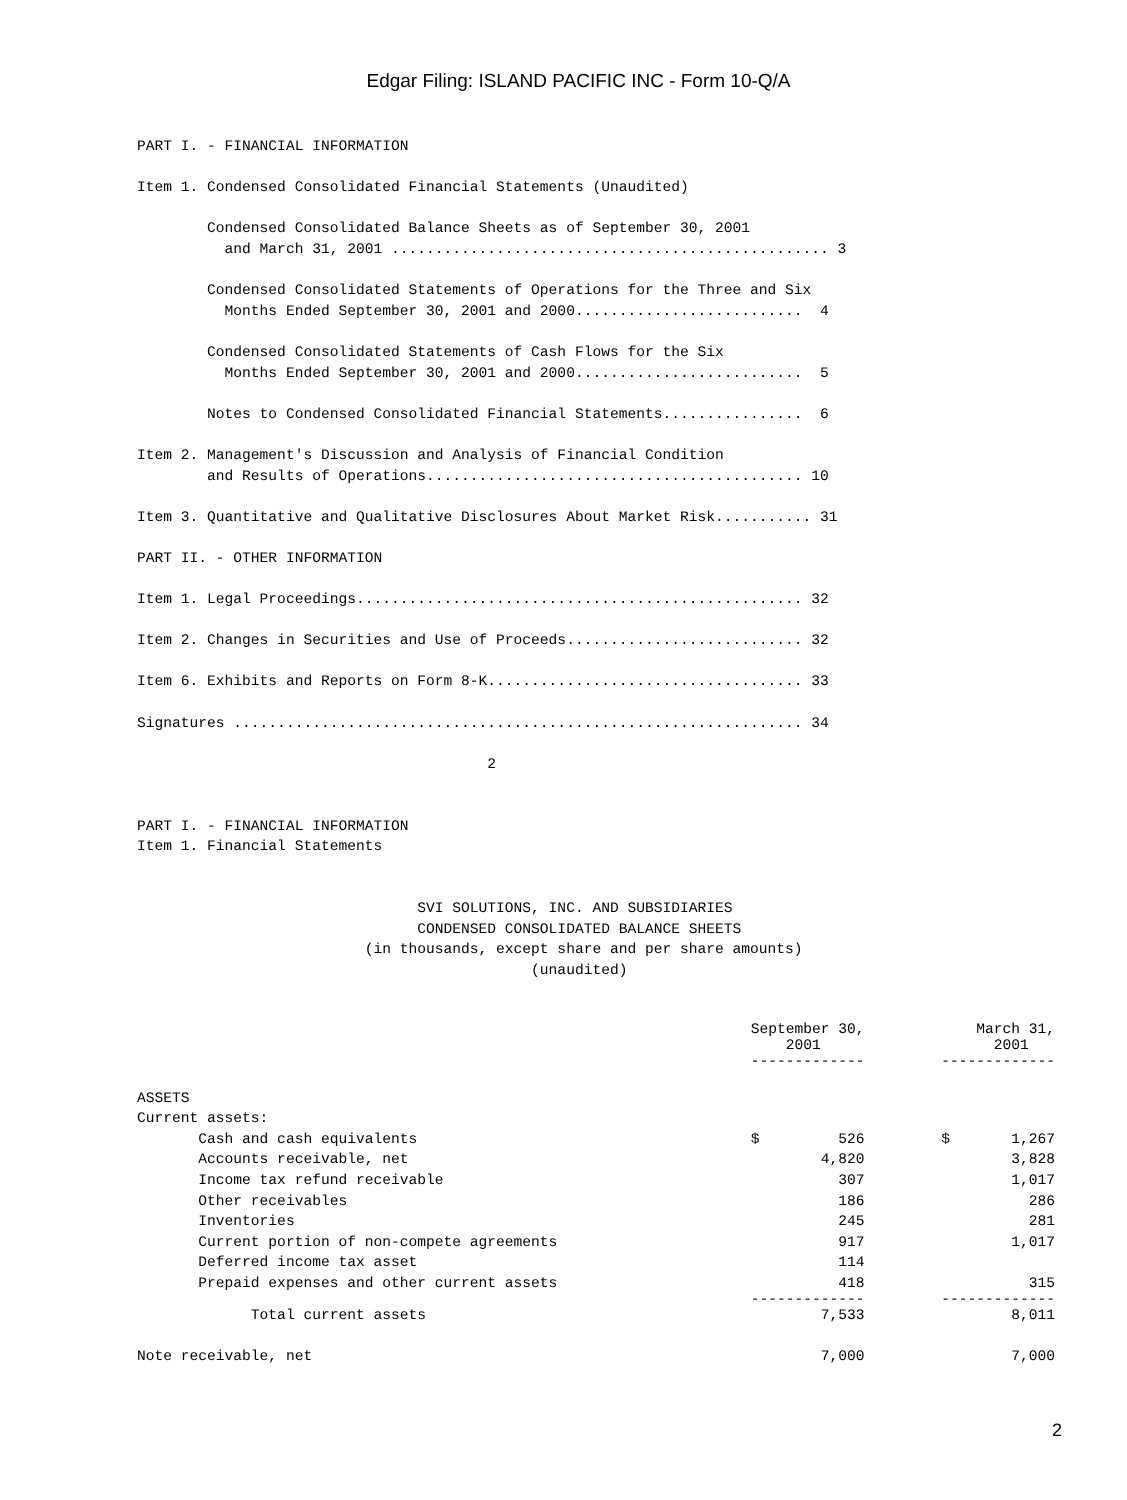Edgar Filing: ISLAND PACIFIC INC - Form 10-Q/A
PART I. - FINANCIAL INFORMATION

Item 1. Condensed Consolidated Financial Statements (Unaudited)

        Condensed Consolidated Balance Sheets as of September 30, 2001
          and March 31, 2001 .................................................. 3

        Condensed Consolidated Statements of Operations for the Three and Six
          Months Ended September 30, 2001 and 2000..........................  4

        Condensed Consolidated Statements of Cash Flows for the Six
          Months Ended September 30, 2001 and 2000..........................  5

        Notes to Condensed Consolidated Financial Statements................  6

Item 2. Management's Discussion and Analysis of Financial Condition
        and Results of Operations........................................... 10

Item 3. Quantitative and Qualitative Disclosures About Market Risk........... 31

PART II. - OTHER INFORMATION

Item 1. Legal Proceedings................................................... 32

Item 2. Changes in Securities and Use of Proceeds........................... 32

Item 6. Exhibits and Reports on Form 8-K.................................... 33

Signatures ................................................................. 34

                                        2


PART I. - FINANCIAL INFORMATION
Item 1. Financial Statements


                                SVI SOLUTIONS, INC. AND SUBSIDIARIES
                                CONDENSED CONSOLIDATED BALANCE SHEETS
                          (in thousands, except share and per share amounts)
                                             (unaudited)
| | September 30, 2001 ------------- | March 31, 2001 ------------- |
| ASSETS | | |
| Current assets: | | |
| Cash and cash equivalents | $ 526 | $ 1,267 |
| Accounts receivable, net | 4,820 | 3,828 |
| Income tax refund receivable | 307 | 1,017 |
| Other receivables | 186 | 286 |
| Inventories | 245 | 281 |
| Current portion of non-compete agreements | 917 | 1,017 |
| Deferred income tax asset | 114 | |
| Prepaid expenses and other current assets | 418 ------------- | 315 ------------- |
| Total current assets | 7,533 | 8,011 |
| Note receivable, net | 7,000 | 7,000 |
2